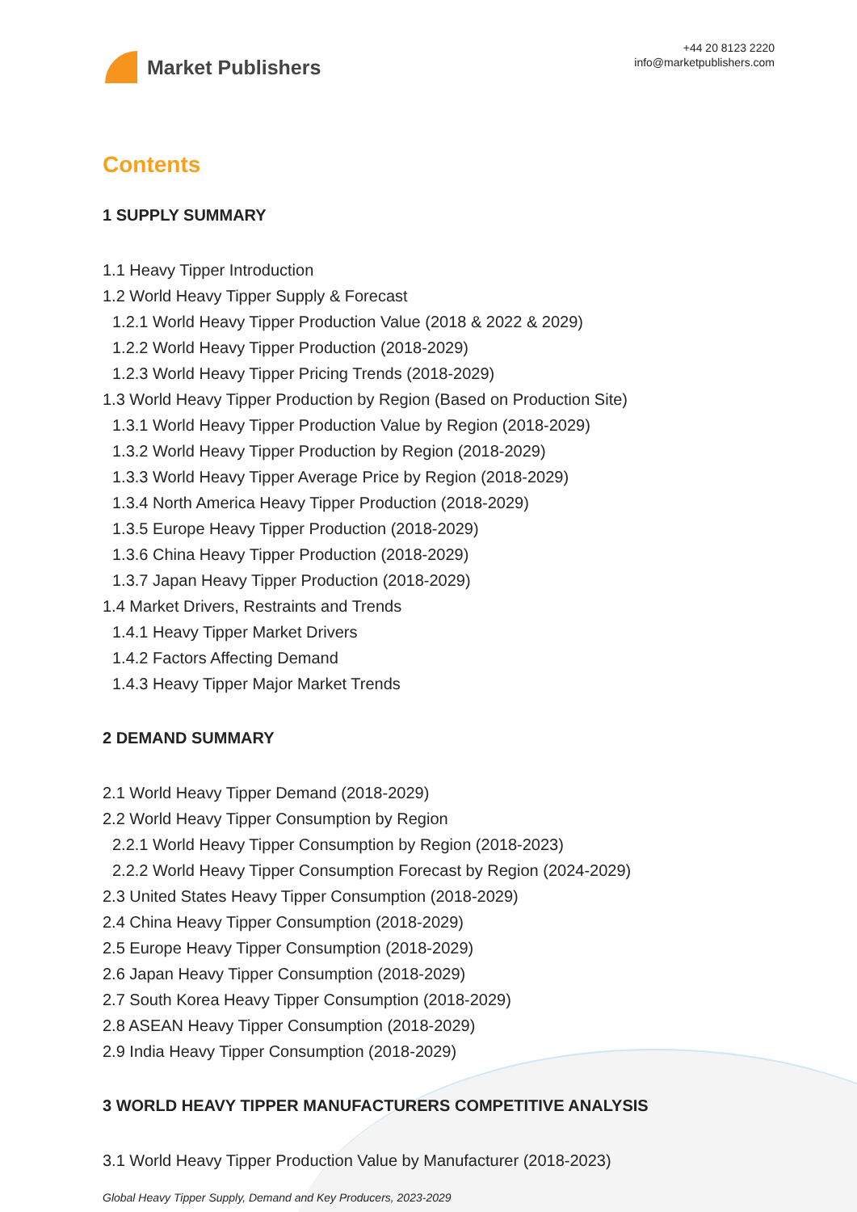Market Publishers
+44 20 8123 2220
info@marketpublishers.com
Contents
1 SUPPLY SUMMARY
1.1 Heavy Tipper Introduction
1.2 World Heavy Tipper Supply & Forecast
1.2.1 World Heavy Tipper Production Value (2018 & 2022 & 2029)
1.2.2 World Heavy Tipper Production (2018-2029)
1.2.3 World Heavy Tipper Pricing Trends (2018-2029)
1.3 World Heavy Tipper Production by Region (Based on Production Site)
1.3.1 World Heavy Tipper Production Value by Region (2018-2029)
1.3.2 World Heavy Tipper Production by Region (2018-2029)
1.3.3 World Heavy Tipper Average Price by Region (2018-2029)
1.3.4 North America Heavy Tipper Production (2018-2029)
1.3.5 Europe Heavy Tipper Production (2018-2029)
1.3.6 China Heavy Tipper Production (2018-2029)
1.3.7 Japan Heavy Tipper Production (2018-2029)
1.4 Market Drivers, Restraints and Trends
1.4.1 Heavy Tipper Market Drivers
1.4.2 Factors Affecting Demand
1.4.3 Heavy Tipper Major Market Trends
2 DEMAND SUMMARY
2.1 World Heavy Tipper Demand (2018-2029)
2.2 World Heavy Tipper Consumption by Region
2.2.1 World Heavy Tipper Consumption by Region (2018-2023)
2.2.2 World Heavy Tipper Consumption Forecast by Region (2024-2029)
2.3 United States Heavy Tipper Consumption (2018-2029)
2.4 China Heavy Tipper Consumption (2018-2029)
2.5 Europe Heavy Tipper Consumption (2018-2029)
2.6 Japan Heavy Tipper Consumption (2018-2029)
2.7 South Korea Heavy Tipper Consumption (2018-2029)
2.8 ASEAN Heavy Tipper Consumption (2018-2029)
2.9 India Heavy Tipper Consumption (2018-2029)
3 WORLD HEAVY TIPPER MANUFACTURERS COMPETITIVE ANALYSIS
3.1 World Heavy Tipper Production Value by Manufacturer (2018-2023)
Global Heavy Tipper Supply, Demand and Key Producers, 2023-2029